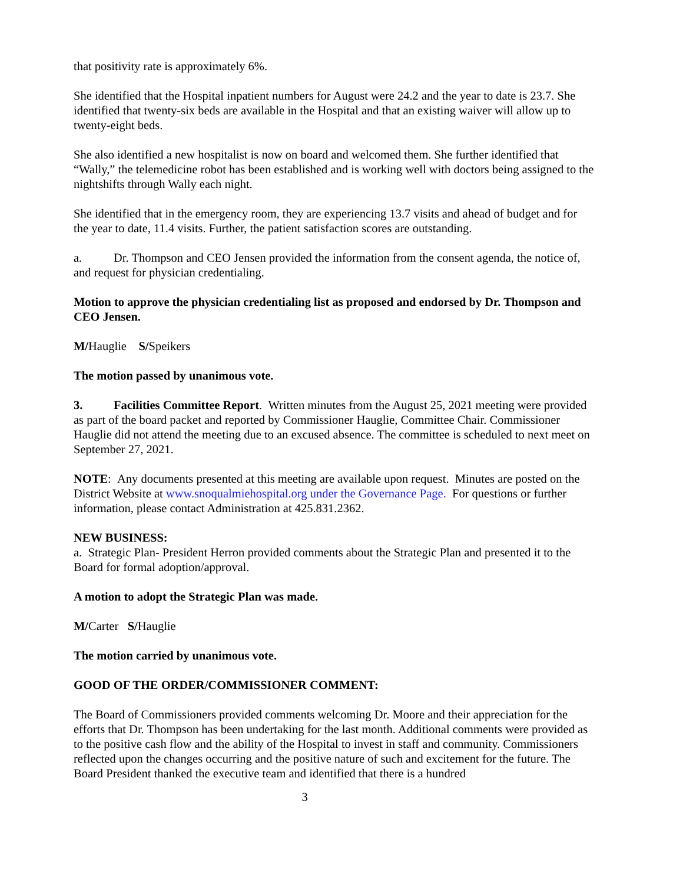that positivity rate is approximately 6%.
She identified that the Hospital inpatient numbers for August were 24.2 and the year to date is 23.7. She identified that twenty-six beds are available in the Hospital and that an existing waiver will allow up to twenty-eight beds.
She also identified a new hospitalist is now on board and welcomed them. She further identified that “Wally,” the telemedicine robot has been established and is working well with doctors being assigned to the nightshifts through Wally each night.
She identified that in the emergency room, they are experiencing 13.7 visits and ahead of budget and for the year to date, 11.4 visits. Further, the patient satisfaction scores are outstanding.
a. Dr. Thompson and CEO Jensen provided the information from the consent agenda, the notice of, and request for physician credentialing.
Motion to approve the physician credentialing list as proposed and endorsed by Dr. Thompson and CEO Jensen.
M/Hauglie S/Speikers
The motion passed by unanimous vote.
3. Facilities Committee Report. Written minutes from the August 25, 2021 meeting were provided as part of the board packet and reported by Commissioner Hauglie, Committee Chair. Commissioner Hauglie did not attend the meeting due to an excused absence. The committee is scheduled to next meet on September 27, 2021.
NOTE: Any documents presented at this meeting are available upon request. Minutes are posted on the District Website at www.snoqualmiehospital.org under the Governance Page. For questions or further information, please contact Administration at 425.831.2362.
NEW BUSINESS:
a. Strategic Plan- President Herron provided comments about the Strategic Plan and presented it to the Board for formal adoption/approval.
A motion to adopt the Strategic Plan was made.
M/Carter S/Hauglie
The motion carried by unanimous vote.
GOOD OF THE ORDER/COMMISSIONER COMMENT:
The Board of Commissioners provided comments welcoming Dr. Moore and their appreciation for the efforts that Dr. Thompson has been undertaking for the last month. Additional comments were provided as to the positive cash flow and the ability of the Hospital to invest in staff and community. Commissioners reflected upon the changes occurring and the positive nature of such and excitement for the future. The Board President thanked the executive team and identified that there is a hundred
3